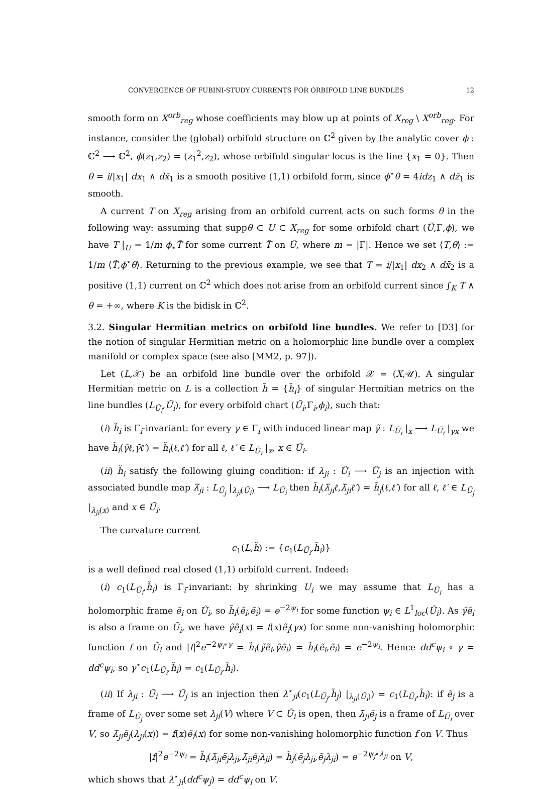CONVERGENCE OF FUBINI-STUDY CURRENTS FOR ORBIFOLD LINE BUNDLES 12
smooth form on X<sup>orb</sup><sub>reg</sub> whose coefficients may blow up at points of X<sub>reg</sub> \ X<sup>orb</sup><sub>reg</sub>. For instance, consider the (global) orbifold structure on ℂ<sup>2</sup> given by the analytic cover ϕ : ℂ<sup>2</sup> ⟶ ℂ<sup>2</sup>, ϕ(z<sub>1</sub>,z<sub>2</sub>) = (z<sub>1</sub><sup>2</sup>,z<sub>2</sub>), whose orbifold singular locus is the line {x<sub>1</sub> = 0}. Then θ = i/|x<sub>1</sub>| dx<sub>1</sub> ∧ dx̄<sub>1</sub> is a smooth positive (1,1) orbifold form, since ϕ<sup>⋆</sup>θ = 4idz<sub>1</sub> ∧ dz̄<sub>1</sub> is smooth.
A current T on X<sub>reg</sub> arising from an orbifold current acts on such forms θ in the following way: assuming that suppθ ⊂ U ⊂ X<sub>reg</sub> for some orbifold chart (Ũ,Γ,ϕ), we have T |<sub>U</sub> = 1/m ϕ<sub>⋆</sub>T̃ for some current T̃ on Ũ, where m = |Γ|. Hence we set ⟨T,θ⟩ := 1/m ⟨T̃,ϕ<sup>⋆</sup>θ⟩. Returning to the previous example, we see that T = i/|x<sub>1</sub>| dx<sub>2</sub> ∧ dx̄<sub>2</sub> is a positive (1,1) current on ℂ<sup>2</sup> which does not arise from an orbifold current since ∫<sub>K</sub> T ∧ θ = +∞, where K is the bidisk in ℂ<sup>2</sup>.
3.2. Singular Hermitian metrics on orbifold line bundles. We refer to [D3] for the notion of singular Hermitian metric on a holomorphic line bundle over a complex manifold or complex space (see also [MM2, p. 97]).
Let (L,𝒳) be an orbifold line bundle over the orbifold 𝒳 = (X,𝒰). A singular Hermitian metric on L is a collection h̃ = {h̃<sub>i</sub>} of singular Hermitian metrics on the line bundles (L<sub>Ũ<sub>i</sub></sub>,Ũ<sub>i</sub>), for every orbifold chart (Ũ<sub>i</sub>,Γ<sub>i</sub>,ϕ<sub>i</sub>), such that:
(i) h̃<sub>i</sub> is Γ<sub>i</sub>-invariant: for every γ ∈ Γ<sub>i</sub> with induced linear map γ̃ : L<sub>Ũ<sub>i</sub></sub> |<sub>x</sub> ⟶ L<sub>Ũ<sub>i</sub></sub> |<sub>γx</sub> we have h̃<sub>i</sub>(γ̃ℓ,γ̃ℓ′) = h̃<sub>i</sub>(ℓ,ℓ′) for all ℓ, ℓ′ ∈ L<sub>Ũ<sub>i</sub></sub> |<sub>x</sub>, x ∈ Ũ<sub>i</sub>.
(ii) h̃<sub>i</sub> satisfy the following gluing condition: if λ<sub>ji</sub> : Ũ<sub>i</sub> ⟶ Ũ<sub>j</sub> is an injection with associated bundle map λ̃<sub>ji</sub> : L<sub>Ũ<sub>j</sub></sub> |<sub>λ<sub>ji</sub>(Ũ<sub>i</sub>)</sub> ⟶ L<sub>Ũ<sub>i</sub></sub> then h̃<sub>i</sub>(λ̃<sub>ji</sub>ℓ,λ̃<sub>ji</sub>ℓ′) = h̃<sub>j</sub>(ℓ,ℓ′) for all ℓ, ℓ′ ∈ L<sub>Ũ<sub>j</sub></sub> |<sub>λ<sub>ji</sub>(x)</sub> and x ∈ Ũ<sub>i</sub>.
The curvature current
c<sub>1</sub>(L,h̃) := {c<sub>1</sub>(L<sub>Ũ<sub>i</sub></sub>,h̃<sub>i</sub>)}
is a well defined real closed (1,1) orbifold current. Indeed:
(i) c<sub>1</sub>(L<sub>Ũ<sub>i</sub></sub>,h̃<sub>i</sub>) is Γ<sub>i</sub>-invariant: by shrinking U<sub>i</sub> we may assume that L<sub>Ũ<sub>i</sub></sub> has a holomorphic frame ẽ<sub>i</sub> on Ũ<sub>i</sub>, so h̃<sub>i</sub>(ẽ<sub>i</sub>,ẽ<sub>i</sub>) = e<sup>−2ψ<sub>i</sub></sup> for some function ψ<sub>i</sub> ∈ L<sup>1</sup><sub>loc</sub>(Ũ<sub>i</sub>). As γ̃ẽ<sub>i</sub> is also a frame on Ũ<sub>i</sub>, we have γ̃ẽ<sub>i</sub>(x) = f(x)ẽ<sub>i</sub>(γx) for some non-vanishing holomorphic function f on Ũ<sub>i</sub> and |f|<sup>2</sup>e<sup>−2ψ<sub>i</sub>∘γ</sup> = h̃<sub>i</sub>(γ̃ẽ<sub>i</sub>,γ̃ẽ<sub>i</sub>) = h̃<sub>i</sub>(ẽ<sub>i</sub>,ẽ<sub>i</sub>) = e<sup>−2ψ<sub>i</sub></sup>. Hence dd<sup>c</sup>ψ<sub>i</sub> ∘ γ = dd<sup>c</sup>ψ<sub>i</sub>, so γ<sup>⋆</sup>c<sub>1</sub>(L<sub>Ũ<sub>i</sub></sub>,h̃<sub>i</sub>) = c<sub>1</sub>(L<sub>Ũ<sub>i</sub></sub>,h̃<sub>i</sub>).
(ii) If λ<sub>ji</sub> : Ũ<sub>i</sub> ⟶ Ũ<sub>j</sub> is an injection then λ<sup>⋆</sup><sub>ji</sub>(c<sub>1</sub>(L<sub>Ũ<sub>j</sub></sub>,h̃<sub>j</sub>) |<sub>λ<sub>ji</sub>(Ũ<sub>i</sub>)</sub>) = c<sub>1</sub>(L<sub>Ũ<sub>i</sub></sub>,h̃<sub>i</sub>): if ẽ<sub>j</sub> is a frame of L<sub>Ũ<sub>j</sub></sub> over some set λ<sub>ji</sub>(V) where V ⊂ Ũ<sub>i</sub> is open, then λ̃<sub>ji</sub>ẽ<sub>j</sub> is a frame of L<sub>Ũ<sub>i</sub></sub> over V, so λ̃<sub>ji</sub>ẽ<sub>j</sub>(λ<sub>ji</sub>(x)) = f(x)ẽ<sub>i</sub>(x) for some non-vanishing holomorphic function f on V. Thus
|f|<sup>2</sup>e<sup>−2ψ<sub>i</sub></sup> = h̃<sub>i</sub>(λ̃<sub>ji</sub>ẽ<sub>j</sub>λ<sub>ji</sub>,λ̃<sub>ji</sub>ẽ<sub>j</sub>λ<sub>ji</sub>) = h̃<sub>j</sub>(ẽ<sub>j</sub>λ<sub>ji</sub>,ẽ<sub>j</sub>λ<sub>ji</sub>) = e<sup>−2ψ<sub>j</sub>∘λ<sub>ji</sub></sup> on V,
which shows that λ<sup>⋆</sup><sub>ji</sub>(dd<sup>c</sup>ψ<sub>j</sub>) = dd<sup>c</sup>ψ<sub>i</sub> on V.